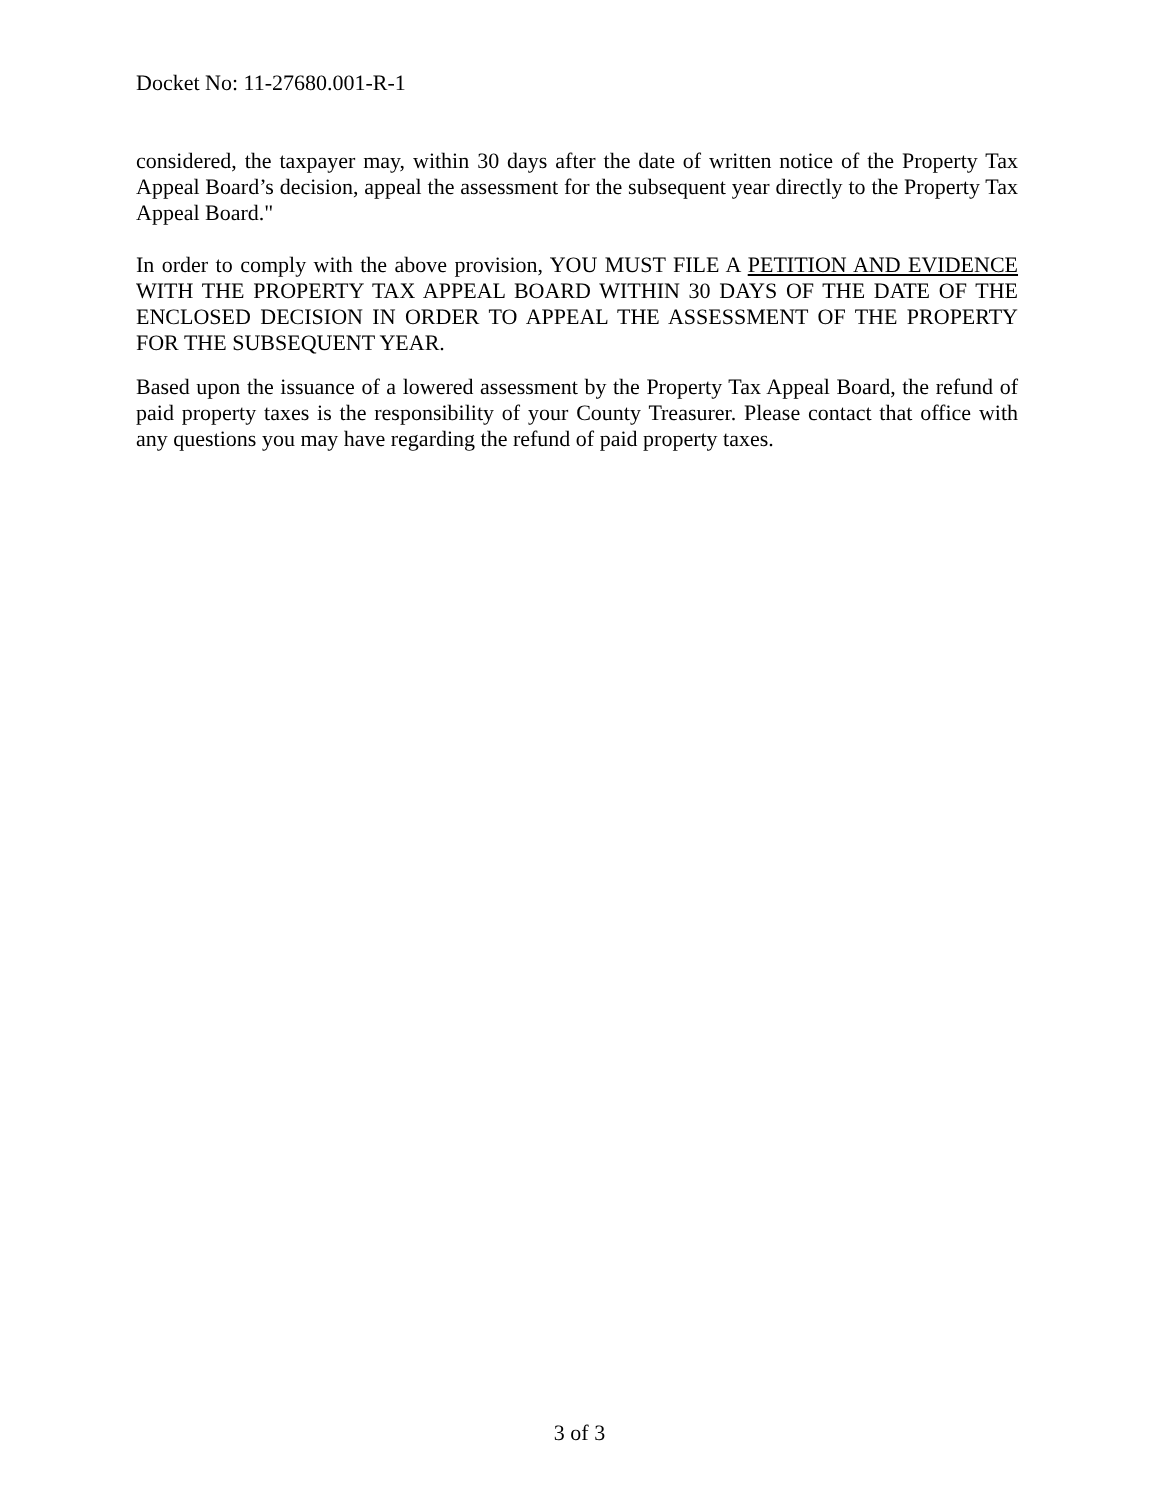Docket No: 11-27680.001-R-1
considered, the taxpayer may, within 30 days after the date of written notice of the Property Tax Appeal Board’s decision, appeal the assessment for the subsequent year directly to the Property Tax Appeal Board."
In order to comply with the above provision, YOU MUST FILE A PETITION AND EVIDENCE WITH THE PROPERTY TAX APPEAL BOARD WITHIN 30 DAYS OF THE DATE OF THE ENCLOSED DECISION IN ORDER TO APPEAL THE ASSESSMENT OF THE PROPERTY FOR THE SUBSEQUENT YEAR.
Based upon the issuance of a lowered assessment by the Property Tax Appeal Board, the refund of paid property taxes is the responsibility of your County Treasurer. Please contact that office with any questions you may have regarding the refund of paid property taxes.
3 of 3